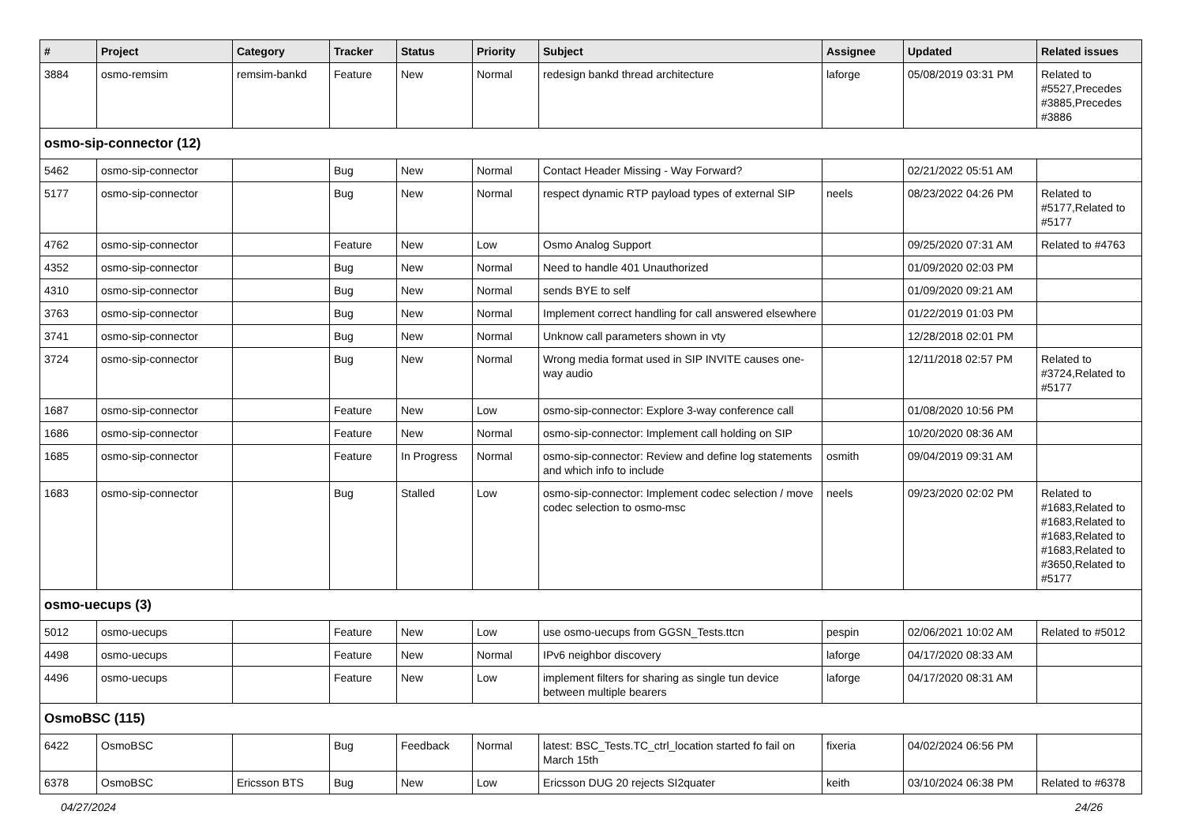| # | Project | Category | Tracker | Status | Priority | Subject | Assignee | Updated | Related issues |
| --- | --- | --- | --- | --- | --- | --- | --- | --- | --- |
| 3884 | osmo-remsim | remsim-bankd | Feature | New | Normal | redesign bankd thread architecture | laforge | 05/08/2019 03:31 PM | Related to #5527,Precedes #3885,Precedes #3886 |
| osmo-sip-connector (12) | | | | | | | | | |
| 5462 | osmo-sip-connector | | Bug | New | Normal | Contact Header Missing - Way Forward? | | 02/21/2022 05:51 AM | |
| 5177 | osmo-sip-connector | | Bug | New | Normal | respect dynamic RTP payload types of external SIP | neels | 08/23/2022 04:26 PM | Related to #5177,Related to #5177 |
| 4762 | osmo-sip-connector | | Feature | New | Low | Osmo Analog Support | | 09/25/2020 07:31 AM | Related to #4763 |
| 4352 | osmo-sip-connector | | Bug | New | Normal | Need to handle 401 Unauthorized | | 01/09/2020 02:03 PM | |
| 4310 | osmo-sip-connector | | Bug | New | Normal | sends BYE to self | | 01/09/2020 09:21 AM | |
| 3763 | osmo-sip-connector | | Bug | New | Normal | Implement correct handling for call answered elsewhere | | 01/22/2019 01:03 PM | |
| 3741 | osmo-sip-connector | | Bug | New | Normal | Unknow call parameters shown in vty | | 12/28/2018 02:01 PM | |
| 3724 | osmo-sip-connector | | Bug | New | Normal | Wrong media format used in SIP INVITE causes one-way audio | | 12/11/2018 02:57 PM | Related to #3724,Related to #5177 |
| 1687 | osmo-sip-connector | | Feature | New | Low | osmo-sip-connector: Explore 3-way conference call | | 01/08/2020 10:56 PM | |
| 1686 | osmo-sip-connector | | Feature | New | Normal | osmo-sip-connector: Implement call holding on SIP | | 10/20/2020 08:36 AM | |
| 1685 | osmo-sip-connector | | Feature | In Progress | Normal | osmo-sip-connector: Review and define log statements and which info to include | osmith | 09/04/2019 09:31 AM | |
| 1683 | osmo-sip-connector | | Bug | Stalled | Low | osmo-sip-connector: Implement codec selection / move codec selection to osmo-msc | neels | 09/23/2020 02:02 PM | Related to #1683,Related to #1683,Related to #1683,Related to #1683,Related to #3650,Related to #5177 |
| osmo-uecups (3) | | | | | | | | | |
| 5012 | osmo-uecups | | Feature | New | Low | use osmo-uecups from GGSN_Tests.ttcn | pespin | 02/06/2021 10:02 AM | Related to #5012 |
| 4498 | osmo-uecups | | Feature | New | Normal | IPv6 neighbor discovery | laforge | 04/17/2020 08:33 AM | |
| 4496 | osmo-uecups | | Feature | New | Low | implement filters for sharing as single tun device between multiple bearers | laforge | 04/17/2020 08:31 AM | |
| OsmoBSC (115) | | | | | | | | | |
| 6422 | OsmoBSC | | Bug | Feedback | Normal | latest: BSC_Tests.TC_ctrl_location started fo fail on March 15th | fixeria | 04/02/2024 06:56 PM | |
| 6378 | OsmoBSC | Ericsson BTS | Bug | New | Low | Ericsson DUG 20 rejects SI2quater | keith | 03/10/2024 06:38 PM | Related to #6378 |
04/27/2024 24/26